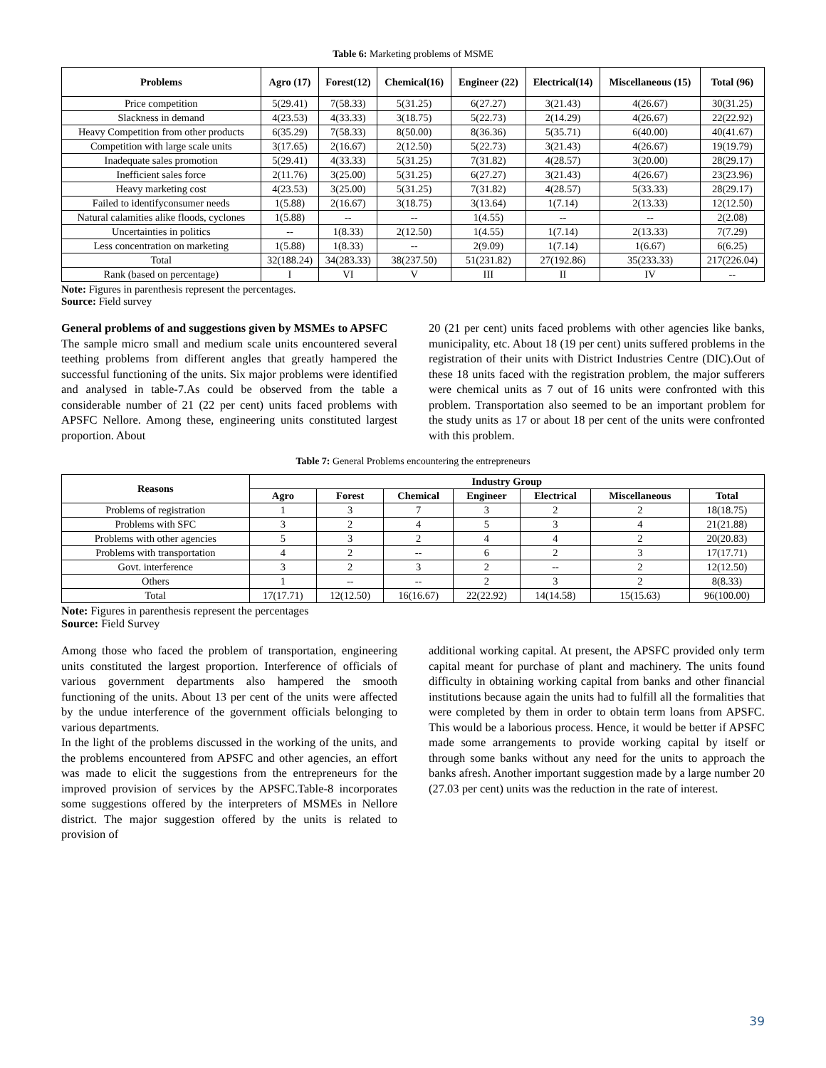Table 6: Marketing problems of MSME
| Problems | Agro (17) | Forest(12) | Chemical(16) | Engineer (22) | Electrical(14) | Miscellaneous (15) | Total (96) |
| --- | --- | --- | --- | --- | --- | --- | --- |
| Price competition | 5(29.41) | 7(58.33) | 5(31.25) | 6(27.27) | 3(21.43) | 4(26.67) | 30(31.25) |
| Slackness in demand | 4(23.53) | 4(33.33) | 3(18.75) | 5(22.73) | 2(14.29) | 4(26.67) | 22(22.92) |
| Heavy Competition from other products | 6(35.29) | 7(58.33) | 8(50.00) | 8(36.36) | 5(35.71) | 6(40.00) | 40(41.67) |
| Competition with large scale units | 3(17.65) | 2(16.67) | 2(12.50) | 5(22.73) | 3(21.43) | 4(26.67) | 19(19.79) |
| Inadequate sales promotion | 5(29.41) | 4(33.33) | 5(31.25) | 7(31.82) | 4(28.57) | 3(20.00) | 28(29.17) |
| Inefficient sales force | 2(11.76) | 3(25.00) | 5(31.25) | 6(27.27) | 3(21.43) | 4(26.67) | 23(23.96) |
| Heavy marketing cost | 4(23.53) | 3(25.00) | 5(31.25) | 7(31.82) | 4(28.57) | 5(33.33) | 28(29.17) |
| Failed to identifyconsumer needs | 1(5.88) | 2(16.67) | 3(18.75) | 3(13.64) | 1(7.14) | 2(13.33) | 12(12.50) |
| Natural calamities alike floods, cyclones | 1(5.88) | -- | -- | 1(4.55) | -- | -- | 2(2.08) |
| Uncertainties in politics | -- | 1(8.33) | 2(12.50) | 1(4.55) | 1(7.14) | 2(13.33) | 7(7.29) |
| Less concentration on marketing | 1(5.88) | 1(8.33) | -- | 2(9.09) | 1(7.14) | 1(6.67) | 6(6.25) |
| Total | 32(188.24) | 34(283.33) | 38(237.50) | 51(231.82) | 27(192.86) | 35(233.33) | 217(226.04) |
| Rank (based on percentage) | I | VI | V | III | II | IV | -- |
Note: Figures in parenthesis represent the percentages.
Source: Field survey
General problems of and suggestions given by MSMEs to APSFC
The sample micro small and medium scale units encountered several teething problems from different angles that greatly hampered the successful functioning of the units. Six major problems were identified and analysed in table-7.As could be observed from the table a considerable number of 21 (22 per cent) units faced problems with APSFC Nellore. Among these, engineering units constituted largest proportion. About
20 (21 per cent) units faced problems with other agencies like banks, municipality, etc. About 18 (19 per cent) units suffered problems in the registration of their units with District Industries Centre (DIC).Out of these 18 units faced with the registration problem, the major sufferers were chemical units as 7 out of 16 units were confronted with this problem. Transportation also seemed to be an important problem for the study units as 17 or about 18 per cent of the units were confronted with this problem.
Table 7: General Problems encountering the entrepreneurs
| Reasons | Industry Group | | | | | | |
| --- | --- | --- | --- | --- | --- | --- | --- |
| | Agro | Forest | Chemical | Engineer | Electrical | Miscellaneous | Total |
| Problems of registration | 1 | 3 | 7 | 3 | 2 | 2 | 18(18.75) |
| Problems with SFC | 3 | 2 | 4 | 5 | 3 | 4 | 21(21.88) |
| Problems with other agencies | 5 | 3 | 2 | 4 | 4 | 2 | 20(20.83) |
| Problems with transportation | 4 | 2 | -- | 6 | 2 | 3 | 17(17.71) |
| Govt. interference | 3 | 2 | 3 | 2 | -- | 2 | 12(12.50) |
| Others | 1 | -- | -- | 2 | 3 | 2 | 8(8.33) |
| Total | 17(17.71) | 12(12.50) | 16(16.67) | 22(22.92) | 14(14.58) | 15(15.63) | 96(100.00) |
Note: Figures in parenthesis represent the percentages
Source: Field Survey
Among those who faced the problem of transportation, engineering units constituted the largest proportion. Interference of officials of various government departments also hampered the smooth functioning of the units. About 13 per cent of the units were affected by the undue interference of the government officials belonging to various departments.
In the light of the problems discussed in the working of the units, and the problems encountered from APSFC and other agencies, an effort was made to elicit the suggestions from the entrepreneurs for the improved provision of services by the APSFC.Table-8 incorporates some suggestions offered by the interpreters of MSMEs in Nellore district. The major suggestion offered by the units is related to provision of
additional working capital. At present, the APSFC provided only term capital meant for purchase of plant and machinery. The units found difficulty in obtaining working capital from banks and other financial institutions because again the units had to fulfill all the formalities that were completed by them in order to obtain term loans from APSFC. This would be a laborious process. Hence, it would be better if APSFC made some arrangements to provide working capital by itself or through some banks without any need for the units to approach the banks afresh. Another important suggestion made by a large number 20 (27.03 per cent) units was the reduction in the rate of interest.
39